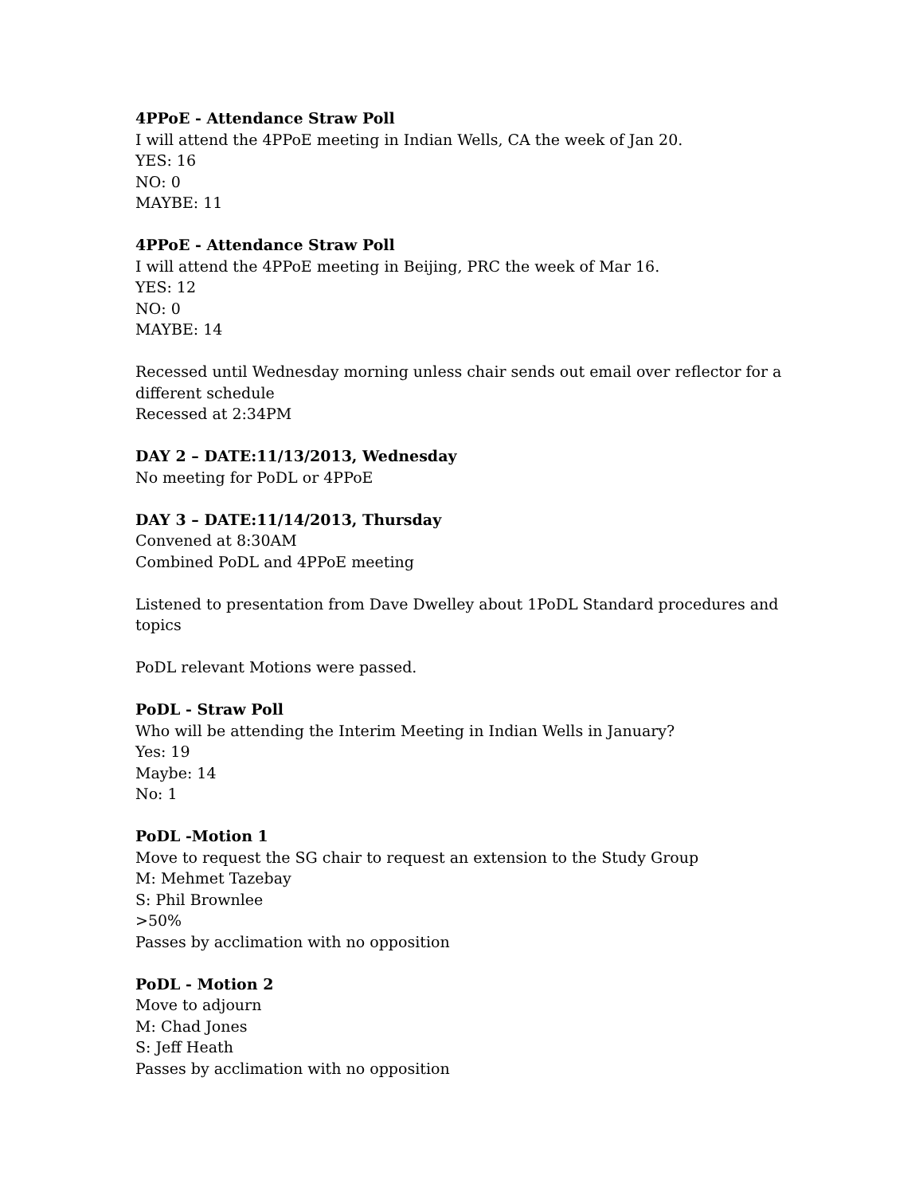4PPoE - Attendance Straw Poll
I will attend the 4PPoE meeting in Indian Wells, CA the week of Jan 20.
YES: 16
NO: 0
MAYBE: 11
4PPoE - Attendance Straw Poll
I will attend the 4PPoE meeting in Beijing, PRC the week of Mar 16.
YES: 12
NO: 0
MAYBE: 14
Recessed until Wednesday morning unless chair sends out email over reflector for a different schedule
Recessed at 2:34PM
DAY 2 – DATE:11/13/2013, Wednesday
No meeting for PoDL or 4PPoE
DAY 3 – DATE:11/14/2013, Thursday
Convened at 8:30AM
Combined PoDL and 4PPoE meeting
Listened to presentation from Dave Dwelley about 1PoDL Standard procedures and topics
PoDL relevant Motions were passed.
PoDL - Straw Poll
Who will be attending the Interim Meeting in Indian Wells in January?
Yes: 19
Maybe: 14
No: 1
PoDL -Motion 1
Move to request the SG chair to request an extension to the Study Group
M: Mehmet Tazebay
S: Phil Brownlee
>50%
Passes by acclimation with no opposition
PoDL - Motion 2
Move to adjourn
M: Chad Jones
S: Jeff Heath
Passes by acclimation with no opposition